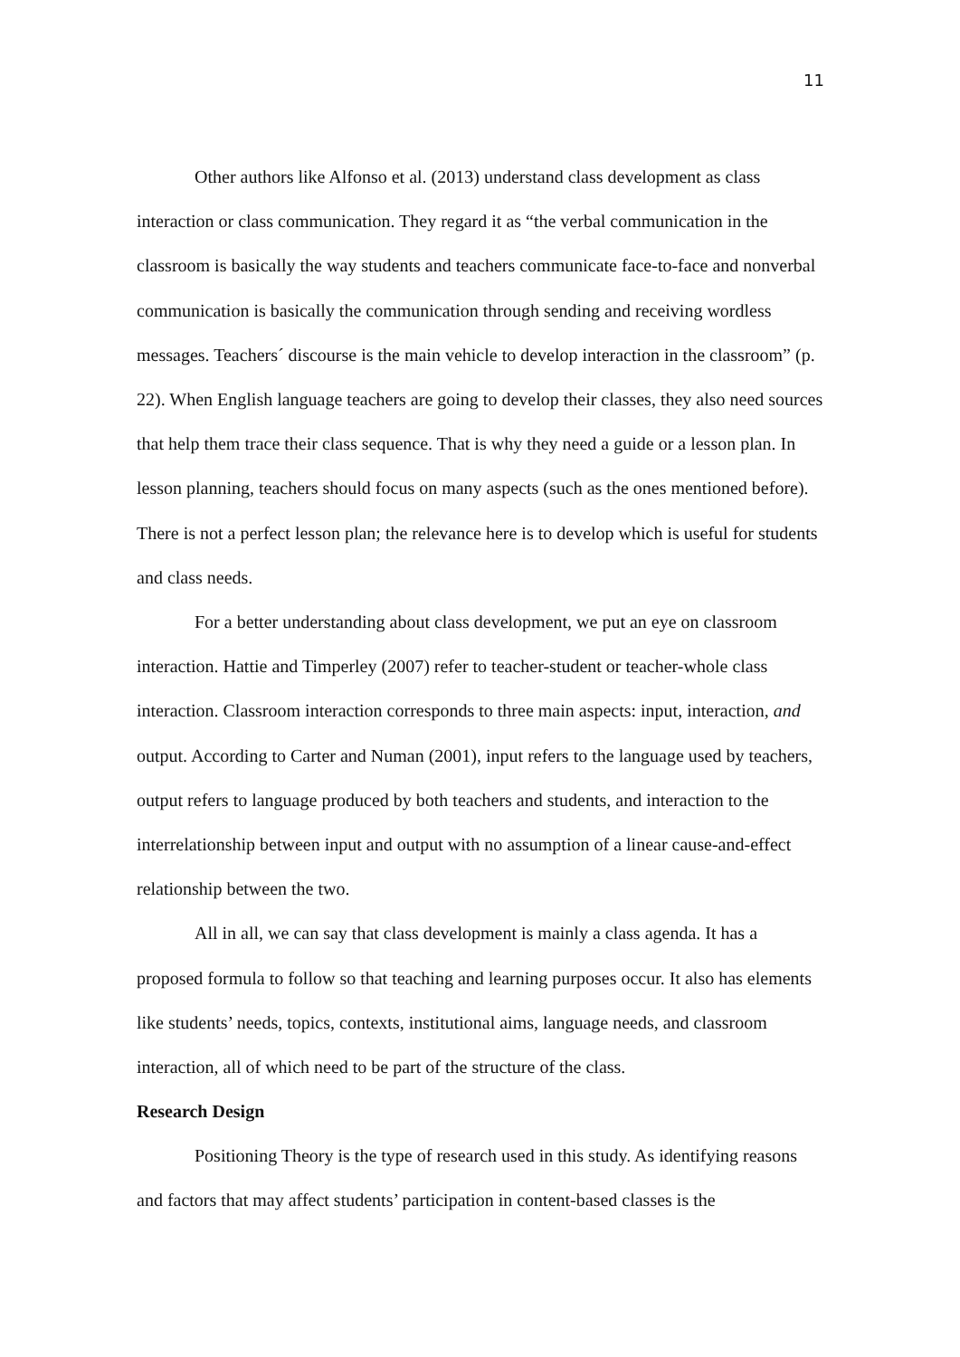11
Other authors like Alfonso et al. (2013) understand class development as class interaction or class communication. They regard it as “the verbal communication in the classroom is basically the way students and teachers communicate face-to-face and nonverbal communication is basically the communication through sending and receiving wordless messages. Teachers´ discourse is the main vehicle to develop interaction in the classroom” (p. 22). When English language teachers are going to develop their classes, they also need sources that help them trace their class sequence. That is why they need a guide or a lesson plan. In lesson planning, teachers should focus on many aspects (such as the ones mentioned before). There is not a perfect lesson plan; the relevance here is to develop which is useful for students and class needs.
For a better understanding about class development, we put an eye on classroom interaction. Hattie and Timperley (2007) refer to teacher-student or teacher-whole class interaction. Classroom interaction corresponds to three main aspects: input, interaction, and output. According to Carter and Numan (2001), input refers to the language used by teachers, output refers to language produced by both teachers and students, and interaction to the interrelationship between input and output with no assumption of a linear cause-and-effect relationship between the two.
All in all, we can say that class development is mainly a class agenda. It has a proposed formula to follow so that teaching and learning purposes occur. It also has elements like students’ needs, topics, contexts, institutional aims, language needs, and classroom interaction, all of which need to be part of the structure of the class.
Research Design
Positioning Theory is the type of research used in this study. As identifying reasons and factors that may affect students’ participation in content-based classes is the